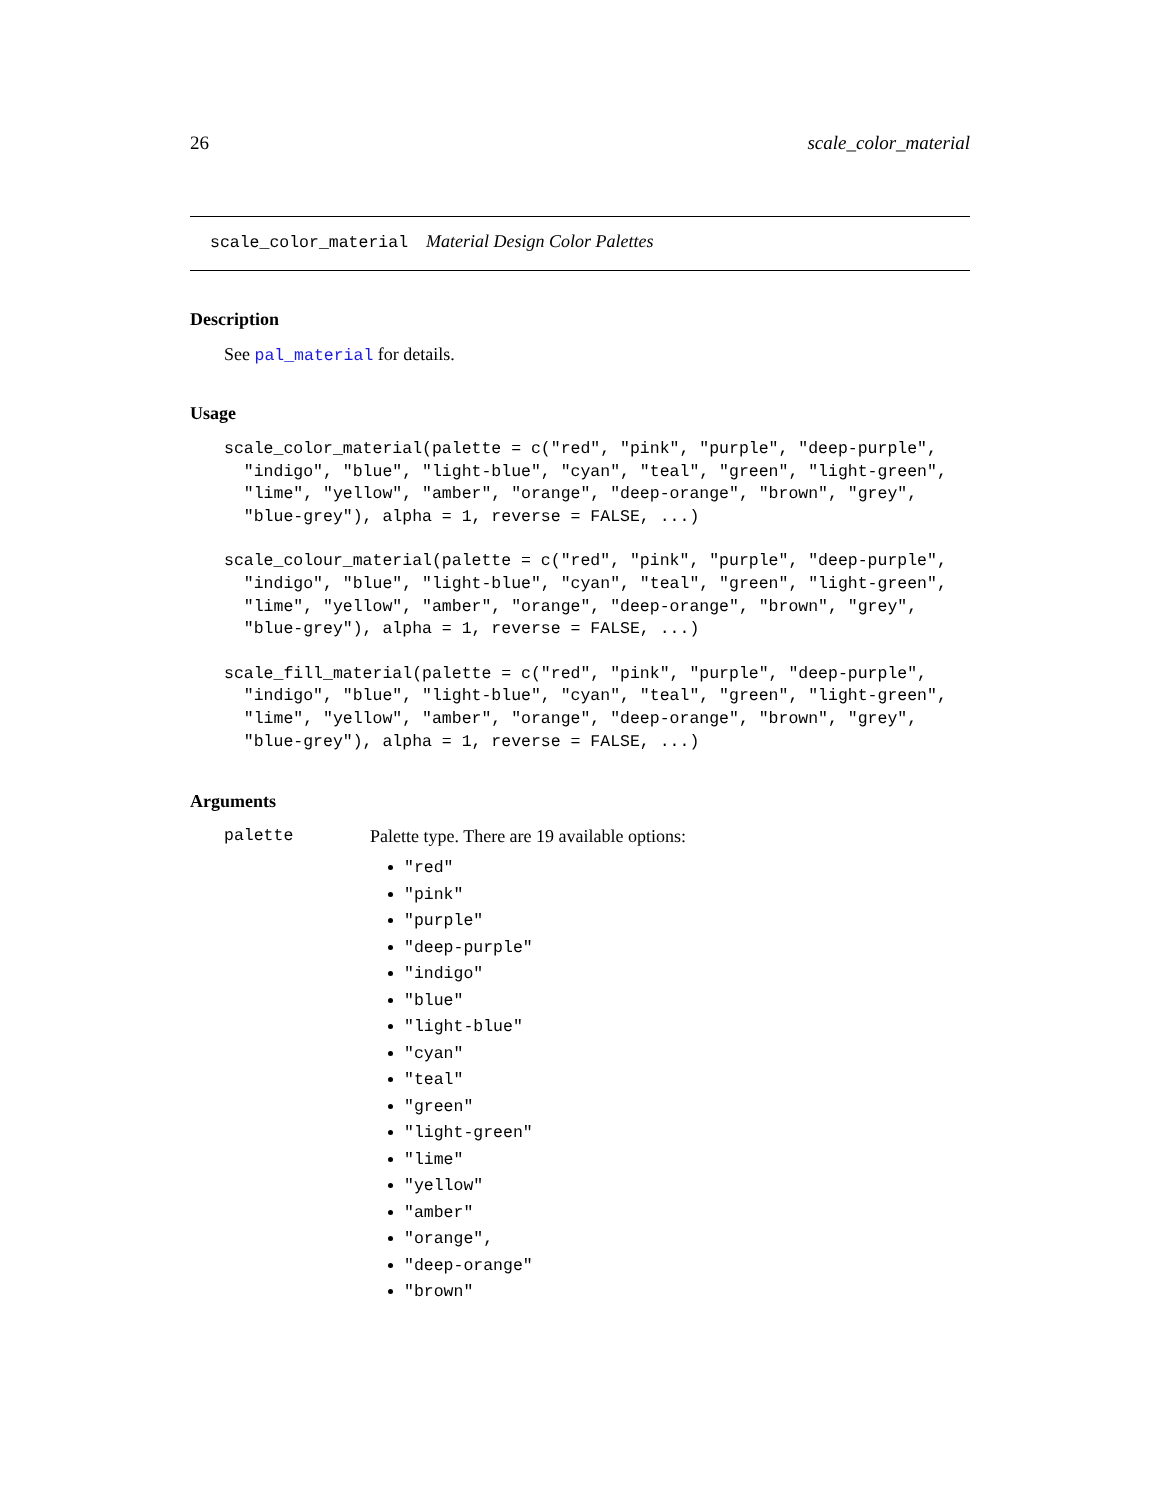26 scale_color_material
scale_color_material Material Design Color Palettes
Description
See pal_material for details.
Usage
scale_color_material(palette = c("red", "pink", "purple", "deep-purple",
  "indigo", "blue", "light-blue", "cyan", "teal", "green", "light-green",
  "lime", "yellow", "amber", "orange", "deep-orange", "brown", "grey",
  "blue-grey"), alpha = 1, reverse = FALSE, ...)
scale_colour_material(palette = c("red", "pink", "purple", "deep-purple",
  "indigo", "blue", "light-blue", "cyan", "teal", "green", "light-green",
  "lime", "yellow", "amber", "orange", "deep-orange", "brown", "grey",
  "blue-grey"), alpha = 1, reverse = FALSE, ...)
scale_fill_material(palette = c("red", "pink", "purple", "deep-purple",
  "indigo", "blue", "light-blue", "cyan", "teal", "green", "light-green",
  "lime", "yellow", "amber", "orange", "deep-orange", "brown", "grey",
  "blue-grey"), alpha = 1, reverse = FALSE, ...)
Arguments
palette Palette type. There are 19 available options:
"red"
"pink"
"purple"
"deep-purple"
"indigo"
"blue"
"light-blue"
"cyan"
"teal"
"green"
"light-green"
"lime"
"yellow"
"amber"
"orange",
"deep-orange"
"brown"